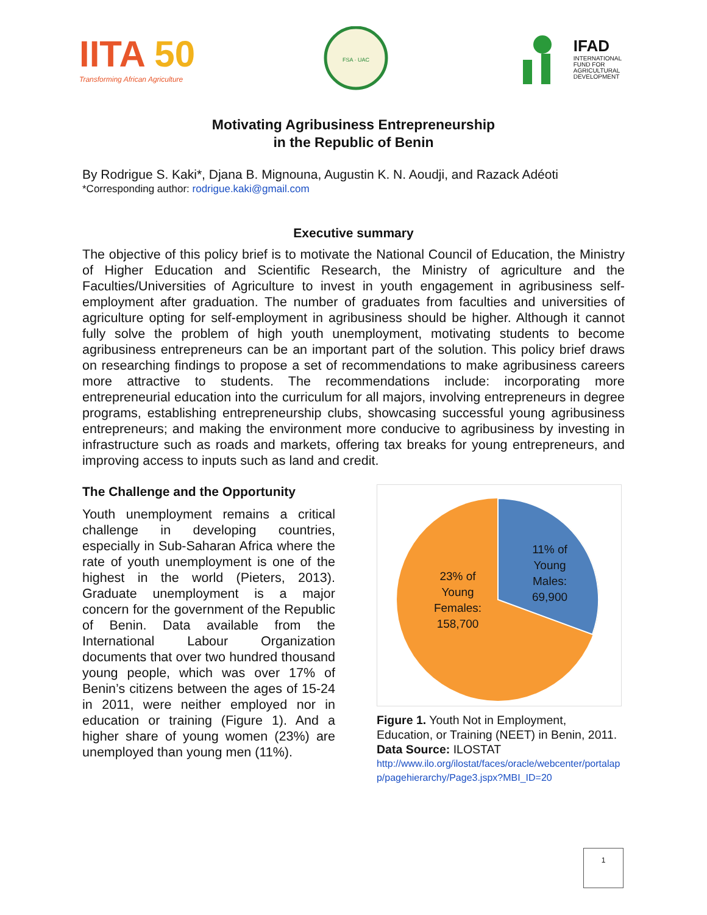IITA 50
Transforming African Agriculture
FSA · UAC
IFAD
INTERNATIONAL
FUND FOR
AGRICULTURAL
DEVELOPMENT
Motivating Agribusiness Entrepreneurship
in the Republic of Benin
By Rodrigue S. Kaki*, Djana B. Mignouna, Augustin K. N. Aoudji, and Razack Adéoti
*Corresponding author: rodrigue.kaki@gmail.com
Executive summary
The objective of this policy brief is to motivate the National Council of Education, the Ministry of Higher Education and Scientific Research, the Ministry of agriculture and the Faculties/Universities of Agriculture to invest in youth engagement in agribusiness self-employment after graduation. The number of graduates from faculties and universities of agriculture opting for self-employment in agribusiness should be higher. Although it cannot fully solve the problem of high youth unemployment, motivating students to become agribusiness entrepreneurs can be an important part of the solution. This policy brief draws on researching findings to propose a set of recommendations to make agribusiness careers more attractive to students. The recommendations include: incorporating more entrepreneurial education into the curriculum for all majors, involving entrepreneurs in degree programs, establishing entrepreneurship clubs, showcasing successful young agribusiness entrepreneurs; and making the environment more conducive to agribusiness by investing in infrastructure such as roads and markets, offering tax breaks for young entrepreneurs, and improving access to inputs such as land and credit.
The Challenge and the Opportunity
Youth unemployment remains a critical challenge in developing countries, especially in Sub-Saharan Africa where the rate of youth unemployment is one of the highest in the world (Pieters, 2013). Graduate unemployment is a major concern for the government of the Republic of Benin. Data available from the International Labour Organization documents that over two hundred thousand young people, which was over 17% of Benin’s citizens between the ages of 15-24 in 2011, were neither employed nor in education or training (Figure 1). And a higher share of young women (23%) are unemployed than young men (11%).
11% of Young Males: 69,900 23% of Young Females: 158,700
Figure 1. Youth Not in Employment, Education, or Training (NEET) in Benin, 2011. Data Source: ILOSTAT
http://www.ilo.org/ilostat/faces/oracle/webcenter/portalapp/pagehierarchy/Page3.jspx?MBI_ID=20
1